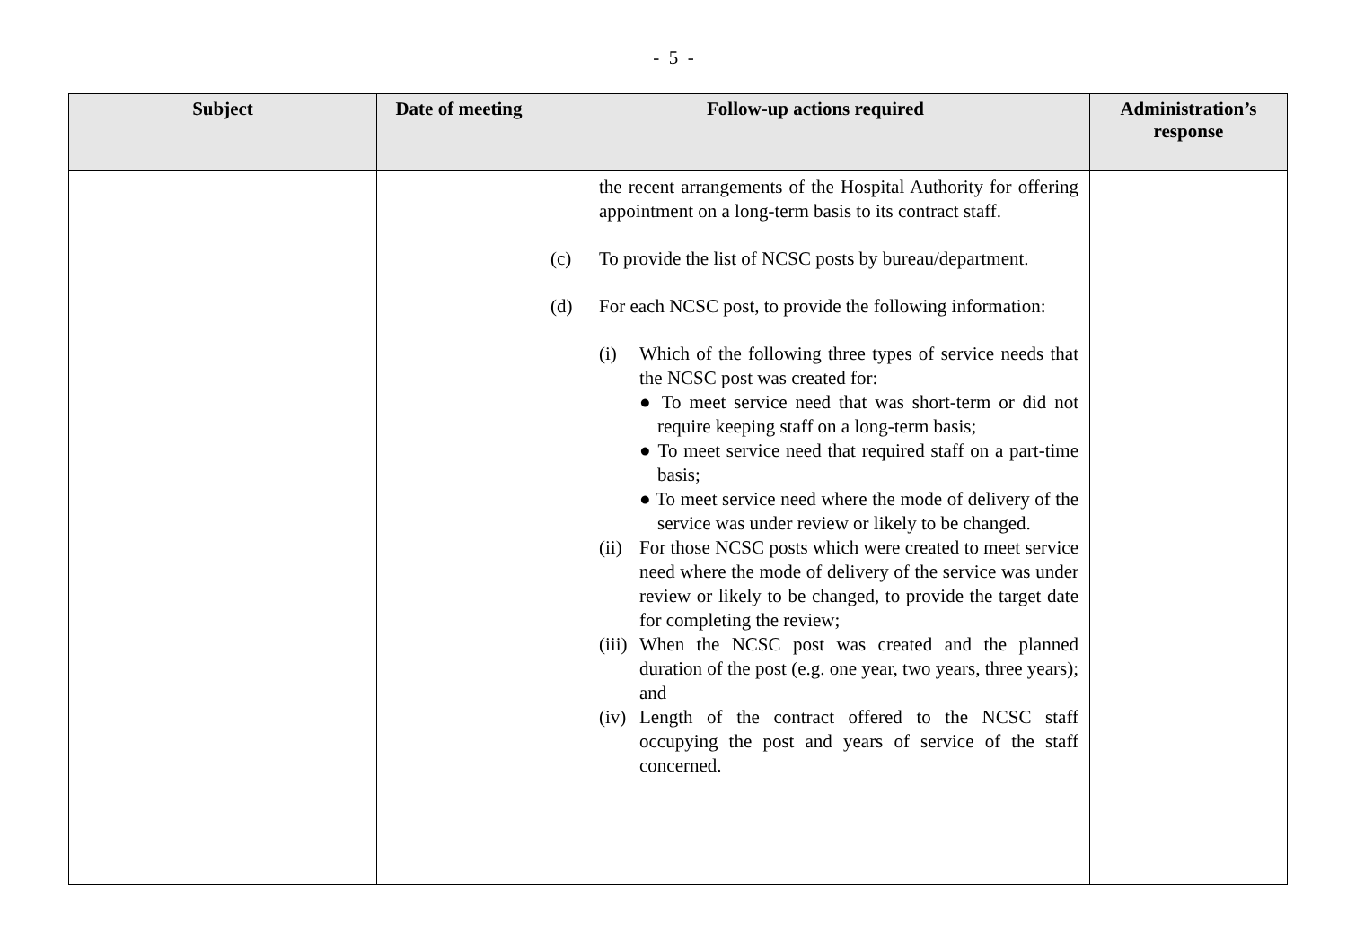- 5 -
| Subject | Date of meeting | Follow-up actions required | Administration’s response |
| --- | --- | --- | --- |
| | | the recent arrangements of the Hospital Authority for offering appointment on a long-term basis to its contract staff. (c) To provide the list of NCSC posts by bureau/department. (d) For each NCSC post, to provide the following information: (i) Which of the following three types of service needs that the NCSC post was created for: ● To meet service need that was short-term or did not require keeping staff on a long-term basis; ● To meet service need that required staff on a part-time basis; ● To meet service need where the mode of delivery of the service was under review or likely to be changed. (ii) For those NCSC posts which were created to meet service need where the mode of delivery of the service was under review or likely to be changed, to provide the target date for completing the review; (iii) When the NCSC post was created and the planned duration of the post (e.g. one year, two years, three years); and (iv) Length of the contract offered to the NCSC staff occupying the post and years of service of the staff concerned. | |